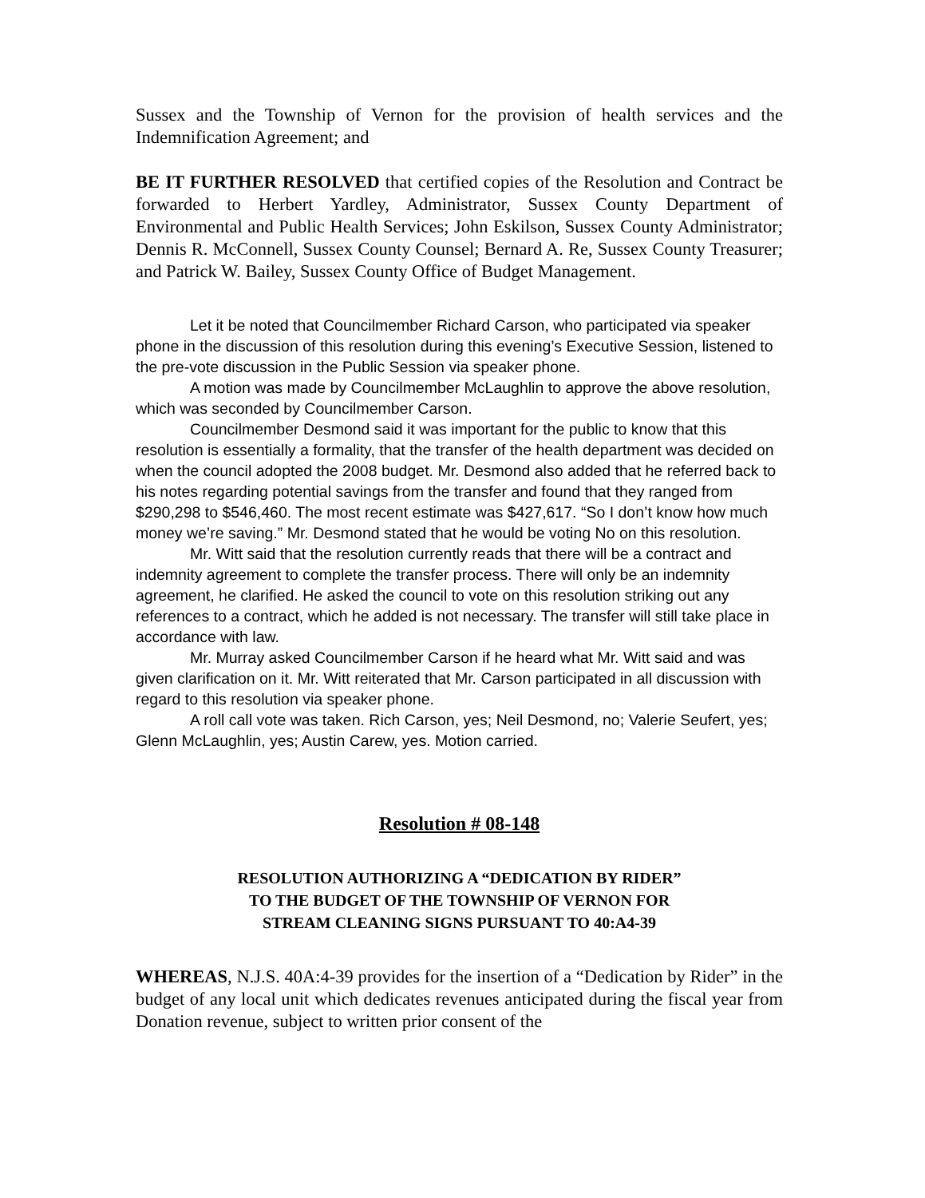Sussex and the Township of Vernon for the provision of health services and the Indemnification Agreement; and
BE IT FURTHER RESOLVED that certified copies of the Resolution and Contract be forwarded to Herbert Yardley, Administrator, Sussex County Department of Environmental and Public Health Services; John Eskilson, Sussex County Administrator; Dennis R. McConnell, Sussex County Counsel; Bernard A. Re, Sussex County Treasurer; and Patrick W. Bailey, Sussex County Office of Budget Management.
Let it be noted that Councilmember Richard Carson, who participated via speaker phone in the discussion of this resolution during this evening’s Executive Session, listened to the pre-vote discussion in the Public Session via speaker phone.
A motion was made by Councilmember McLaughlin to approve the above resolution, which was seconded by Councilmember Carson.
Councilmember Desmond said it was important for the public to know that this resolution is essentially a formality, that the transfer of the health department was decided on when the council adopted the 2008 budget. Mr. Desmond also added that he referred back to his notes regarding potential savings from the transfer and found that they ranged from $290,298 to $546,460. The most recent estimate was $427,617. “So I don’t know how much money we’re saving.” Mr. Desmond stated that he would be voting No on this resolution.
Mr. Witt said that the resolution currently reads that there will be a contract and indemnity agreement to complete the transfer process. There will only be an indemnity agreement, he clarified. He asked the council to vote on this resolution striking out any references to a contract, which he added is not necessary. The transfer will still take place in accordance with law.
Mr. Murray asked Councilmember Carson if he heard what Mr. Witt said and was given clarification on it. Mr. Witt reiterated that Mr. Carson participated in all discussion with regard to this resolution via speaker phone.
A roll call vote was taken. Rich Carson, yes; Neil Desmond, no; Valerie Seufert, yes; Glenn McLaughlin, yes; Austin Carew, yes. Motion carried.
Resolution # 08-148
RESOLUTION AUTHORIZING A “DEDICATION BY RIDER”
TO THE BUDGET OF THE TOWNSHIP OF VERNON FOR
STREAM CLEANING SIGNS PURSUANT TO 40:A4-39
WHEREAS, N.J.S. 40A:4-39 provides for the insertion of a “Dedication by Rider” in the budget of any local unit which dedicates revenues anticipated during the fiscal year from Donation revenue, subject to written prior consent of the